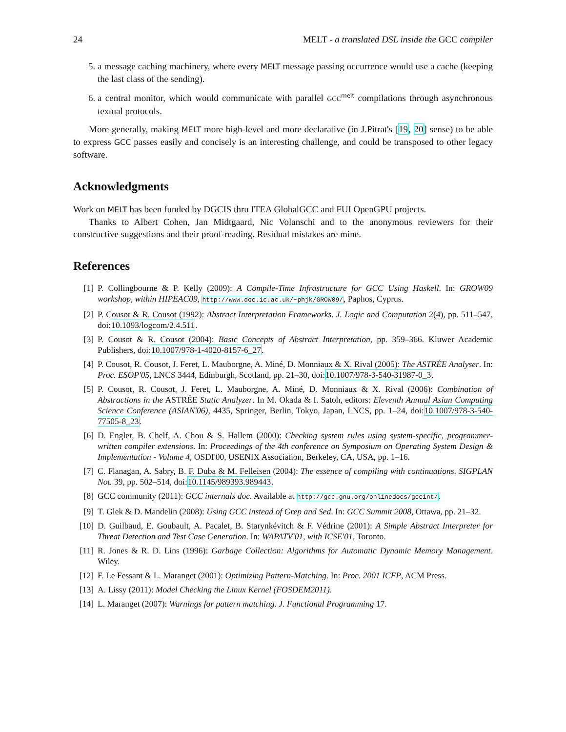24 MELT - a translated DSL inside the GCC compiler
5. a message caching machinery, where every MELT message passing occurrence would use a cache (keeping the last class of the sending).
6. a central monitor, which would communicate with parallel GCC<sup>melt</sup> compilations through asynchronous textual protocols.
More generally, making MELT more high-level and more declarative (in J.Pitrat's [19, 20] sense) to be able to express GCC passes easily and concisely is an interesting challenge, and could be transposed to other legacy software.
Acknowledgments
Work on MELT has been funded by DGCIS thru ITEA GlobalGCC and FUI OpenGPU projects.
Thanks to Albert Cohen, Jan Midtgaard, Nic Volanschi and to the anonymous reviewers for their constructive suggestions and their proof-reading. Residual mistakes are mine.
References
[1] P. Collingbourne & P. Kelly (2009): A Compile-Time Infrastructure for GCC Using Haskell. In: GROW09 workshop, within HIPEAC09, http://www.doc.ic.ac.uk/~phjk/GROW09/, Paphos, Cyprus.
[2] P. Cousot & R. Cousot (1992): Abstract Interpretation Frameworks. J. Logic and Computation 2(4), pp. 511–547, doi:10.1093/logcom/2.4.511.
[3] P. Cousot & R. Cousot (2004): Basic Concepts of Abstract Interpretation, pp. 359–366. Kluwer Academic Publishers, doi:10.1007/978-1-4020-8157-6_27.
[4] P. Cousot, R. Cousot, J. Feret, L. Mauborgne, A. Miné, D. Monniaux & X. Rival (2005): The ASTRÉE Analyser. In: Proc. ESOP'05, LNCS 3444, Edinburgh, Scotland, pp. 21–30, doi:10.1007/978-3-540-31987-0_3.
[5] P. Cousot, R. Cousot, J. Feret, L. Mauborgne, A. Miné, D. Monniaux & X. Rival (2006): Combination of Abstractions in the ASTRÉE Static Analyzer. In M. Okada & I. Satoh, editors: Eleventh Annual Asian Computing Science Conference (ASIAN'06), 4435, Springer, Berlin, Tokyo, Japan, LNCS, pp. 1–24, doi:10.1007/978-3-540-77505-8_23.
[6] D. Engler, B. Chelf, A. Chou & S. Hallem (2000): Checking system rules using system-specific, programmer-written compiler extensions. In: Proceedings of the 4th conference on Symposium on Operating System Design & Implementation - Volume 4, OSDI'00, USENIX Association, Berkeley, CA, USA, pp. 1–16.
[7] C. Flanagan, A. Sabry, B. F. Duba & M. Felleisen (2004): The essence of compiling with continuations. SIGPLAN Not. 39, pp. 502–514, doi:10.1145/989393.989443.
[8] GCC community (2011): GCC internals doc. Available at http://gcc.gnu.org/onlinedocs/gccint/.
[9] T. Glek & D. Mandelin (2008): Using GCC instead of Grep and Sed. In: GCC Summit 2008, Ottawa, pp. 21–32.
[10] D. Guilbaud, E. Goubault, A. Pacalet, B. Starynkévitch & F. Védrine (2001): A Simple Abstract Interpreter for Threat Detection and Test Case Generation. In: WAPATV'01, with ICSE'01, Toronto.
[11] R. Jones & R. D. Lins (1996): Garbage Collection: Algorithms for Automatic Dynamic Memory Management. Wiley.
[12] F. Le Fessant & L. Maranget (2001): Optimizing Pattern-Matching. In: Proc. 2001 ICFP, ACM Press.
[13] A. Lissy (2011): Model Checking the Linux Kernel (FOSDEM2011).
[14] L. Maranget (2007): Warnings for pattern matching. J. Functional Programming 17.